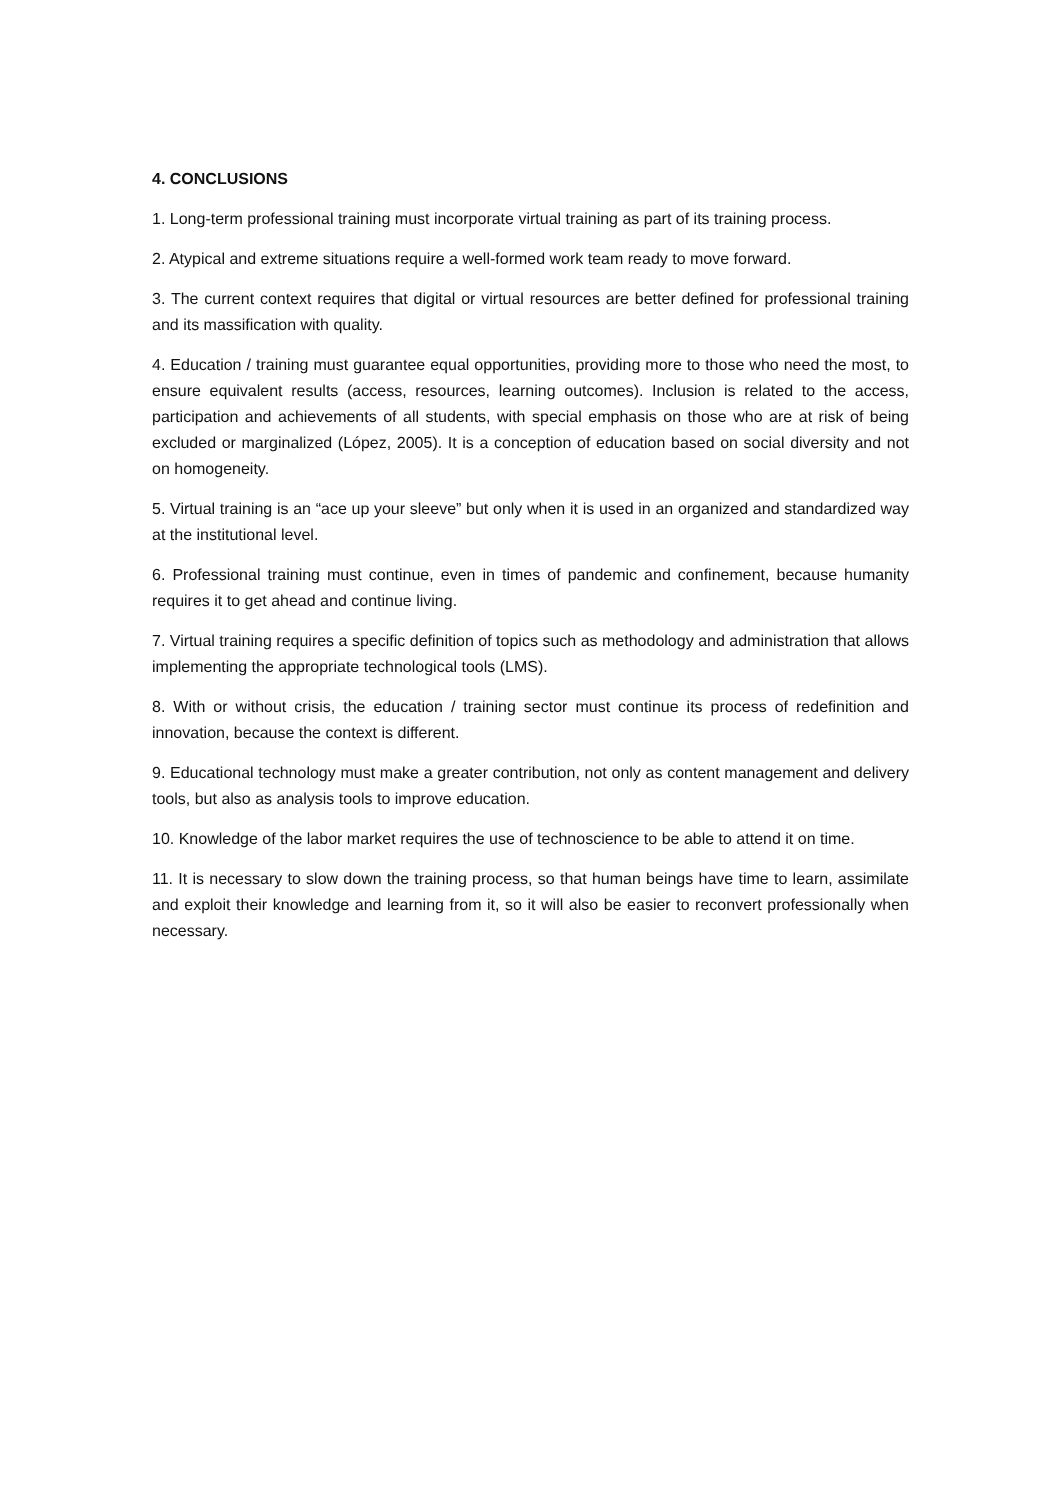4. CONCLUSIONS
1. Long-term professional training must incorporate virtual training as part of its training process.
2. Atypical and extreme situations require a well-formed work team ready to move forward.
3. The current context requires that digital or virtual resources are better defined for professional training and its massification with quality.
4. Education / training must guarantee equal opportunities, providing more to those who need the most, to ensure equivalent results (access, resources, learning outcomes). Inclusion is related to the access, participation and achievements of all students, with special emphasis on those who are at risk of being excluded or marginalized (López, 2005). It is a conception of education based on social diversity and not on homogeneity.
5. Virtual training is an “ace up your sleeve” but only when it is used in an organized and standardized way at the institutional level.
6. Professional training must continue, even in times of pandemic and confinement, because humanity requires it to get ahead and continue living.
7. Virtual training requires a specific definition of topics such as methodology and administration that allows implementing the appropriate technological tools (LMS).
8. With or without crisis, the education / training sector must continue its process of redefinition and innovation, because the context is different.
9. Educational technology must make a greater contribution, not only as content management and delivery tools, but also as analysis tools to improve education.
10. Knowledge of the labor market requires the use of technoscience to be able to attend it on time.
11. It is necessary to slow down the training process, so that human beings have time to learn, assimilate and exploit their knowledge and learning from it, so it will also be easier to reconvert professionally when necessary.